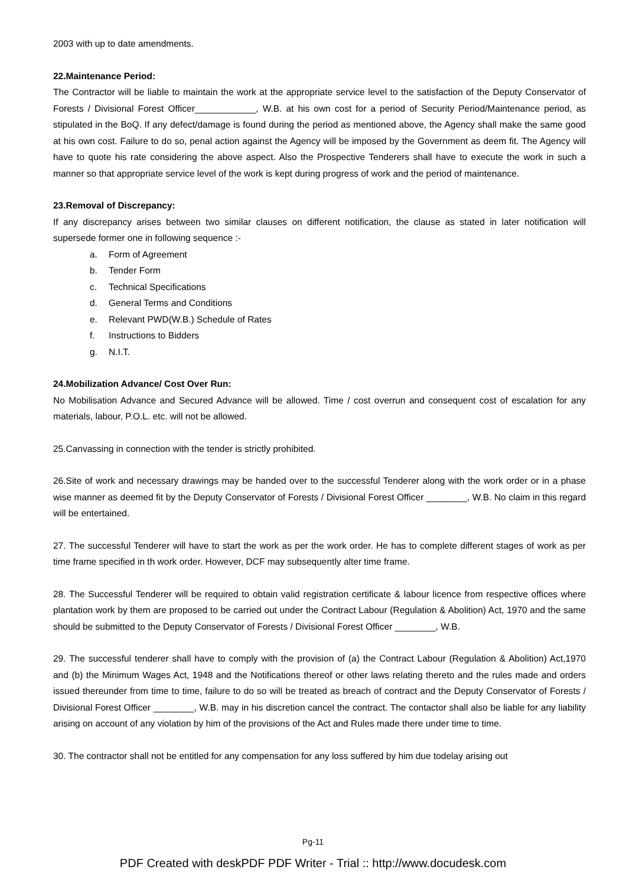2003 with up to date amendments.
22.Maintenance Period:
The Contractor will be liable to maintain the work at the appropriate service level to the satisfaction of the Deputy Conservator of Forests / Divisional Forest Officer____________, W.B. at his own cost for a period of Security Period/Maintenance period, as stipulated in the BoQ. If any defect/damage is found during the period as mentioned above, the Agency shall make the same good at his own cost. Failure to do so, penal action against the Agency will be imposed by the Government as deem fit. The Agency will have to quote his rate considering the above aspect. Also the Prospective Tenderers shall have to execute the work in such a manner so that appropriate service level of the work is kept during progress of work and the period of maintenance.
23.Removal of Discrepancy:
If any discrepancy arises between two similar clauses on different notification, the clause as stated in later notification will supersede former one in following sequence :-
a. Form of Agreement
b. Tender Form
c. Technical Specifications
d. General Terms and Conditions
e. Relevant PWD(W.B.) Schedule of Rates
f. Instructions to Bidders
g. N.I.T.
24.Mobilization Advance/ Cost Over Run:
No Mobilisation Advance and Secured Advance will be allowed. Time / cost overrun and consequent cost of escalation for any materials, labour, P.O.L. etc. will not be allowed.
25.Canvassing in connection with the tender is strictly prohibited.
26.Site of work and necessary drawings may be handed over to the successful Tenderer along with the work order or in a phase wise manner as deemed fit by the Deputy Conservator of Forests / Divisional Forest Officer ________, W.B. No claim in this regard will be entertained.
27. The successful Tenderer will have to start the work as per the work order. He has to complete different stages of work as per time frame specified in th work order. However, DCF may subsequently alter time frame.
28. The Successful Tenderer will be required to obtain valid registration certificate & labour licence from respective offices where plantation work by them are proposed to be carried out under the Contract Labour (Regulation & Abolition) Act, 1970 and the same should be submitted to the Deputy Conservator of Forests / Divisional Forest Officer ________, W.B.
29. The successful tenderer shall have to comply with the provision of (a) the Contract Labour (Regulation & Abolition) Act,1970 and (b) the Minimum Wages Act, 1948 and the Notifications thereof or other laws relating thereto and the rules made and orders issued thereunder from time to time, failure to do so will be treated as breach of contract and the Deputy Conservator of Forests / Divisional Forest Officer ________, W.B. may in his discretion cancel the contract. The contactor shall also be liable for any liability arising on account of any violation by him of the provisions of the Act and Rules made there under time to time.
30. The contractor shall not be entitled for any compensation for any loss suffered by him due todelay arising out
Pg-11
PDF Created with deskPDF PDF Writer - Trial :: http://www.docudesk.com